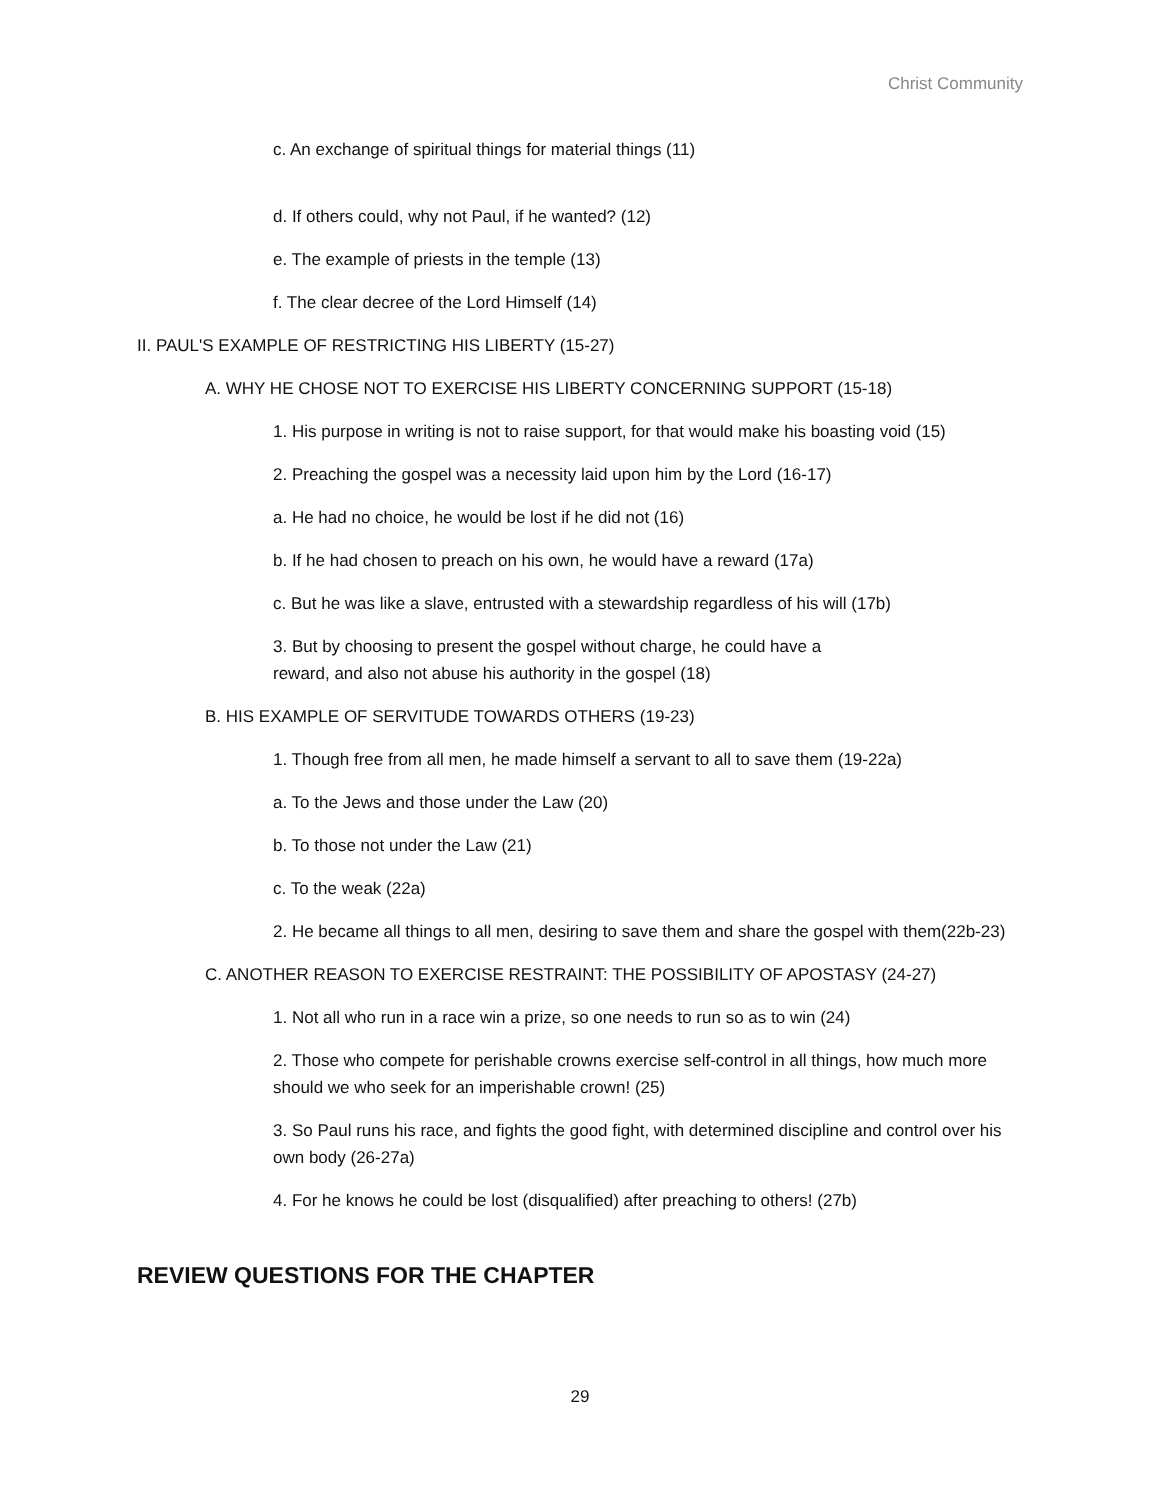Christ Community
c. An exchange of spiritual things for material things (11)
d. If others could, why not Paul, if he wanted? (12)
e. The example of priests in the temple (13)
f. The clear decree of the Lord Himself (14)
II. PAUL'S EXAMPLE OF RESTRICTING HIS LIBERTY (15-27)
A. WHY HE CHOSE NOT TO EXERCISE HIS LIBERTY CONCERNING SUPPORT (15-18)
1. His purpose in writing is not to raise support, for that would make his boasting void (15)
2. Preaching the gospel was a necessity laid upon him by the Lord (16-17)
a. He had no choice, he would be lost if he did not (16)
b. If he had chosen to preach on his own, he would have a reward (17a)
c. But he was like a slave, entrusted with a stewardship regardless of his will (17b)
3. But by choosing to present the gospel without charge, he could have a
reward, and also not abuse his authority in the gospel (18)
B. HIS EXAMPLE OF SERVITUDE TOWARDS OTHERS (19-23)
1. Though free from all men, he made himself a servant to all to save them (19-22a)
a. To the Jews and those under the Law (20)
b. To those not under the Law (21)
c. To the weak (22a)
2. He became all things to all men, desiring to save them and share the gospel with them(22b-23)
C. ANOTHER REASON TO EXERCISE RESTRAINT: THE POSSIBILITY OF APOSTASY (24-27)
1. Not all who run in a race win a prize, so one needs to run so as to win (24)
2. Those who compete for perishable crowns exercise self-control in all things, how much more should we who seek for an imperishable crown! (25)
3. So Paul runs his race, and fights the good fight, with determined discipline and control over his own body (26-27a)
4. For he knows he could be lost (disqualified) after preaching to others! (27b)
REVIEW QUESTIONS FOR THE CHAPTER
29